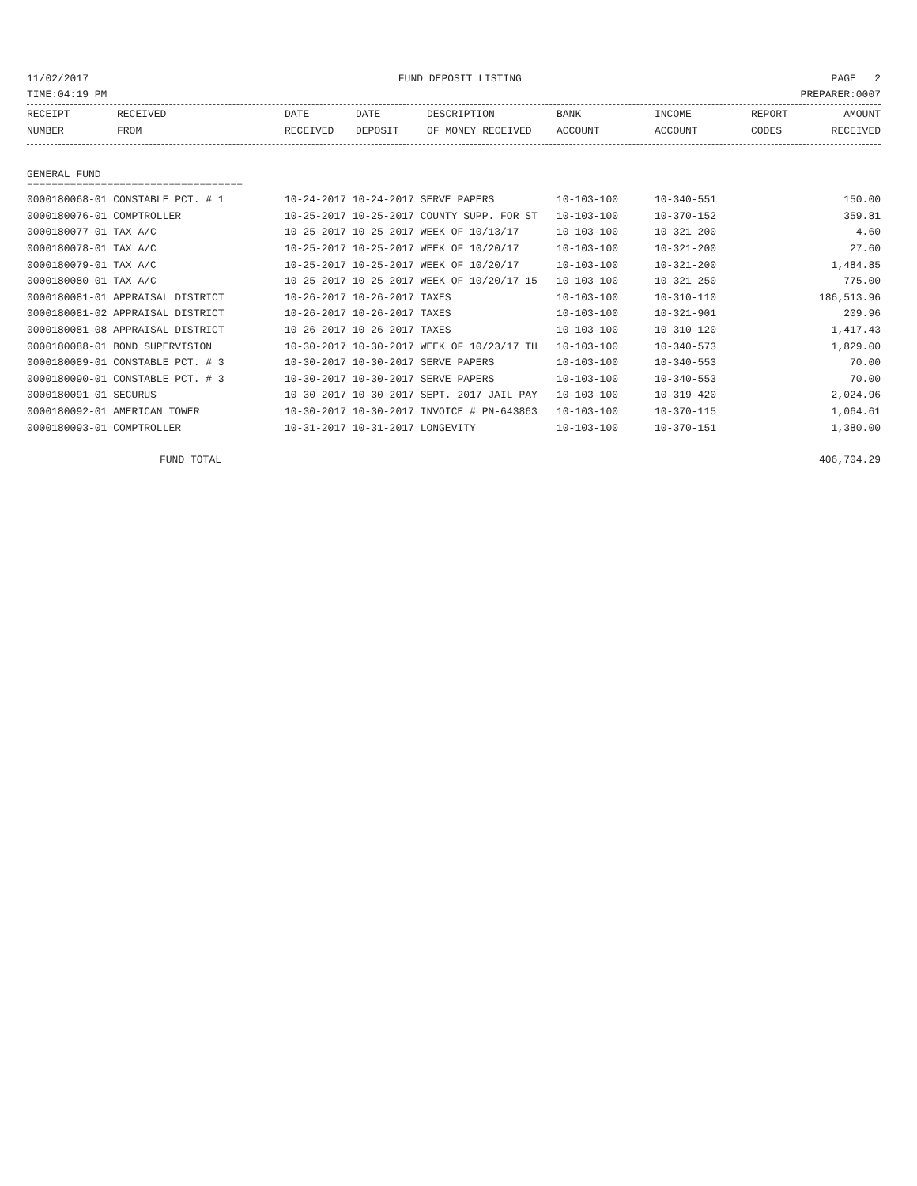11/02/2017 FUND DEPOSIT LISTING PAGE 2
TIME:04:19 PM PREPARER:0007
| RECEIPT NUMBER | RECEIVED FROM | DATE RECEIVED | DATE DEPOSIT | DESCRIPTION OF MONEY RECEIVED | BANK ACCOUNT | INCOME ACCOUNT | REPORT CODES | AMOUNT RECEIVED |
| --- | --- | --- | --- | --- | --- | --- | --- | --- |
GENERAL FUND
===================================
| 0000180068-01 CONSTABLE PCT. # 1 | 10-24-2017 10-24-2017 SERVE PAPERS | 10-103-100 | 10-340-551 | 150.00 |
| 0000180076-01 COMPTROLLER | 10-25-2017 10-25-2017 COUNTY SUPP. FOR ST | 10-103-100 | 10-370-152 | 359.81 |
| 0000180077-01 TAX A/C | 10-25-2017 10-25-2017 WEEK OF 10/13/17 | 10-103-100 | 10-321-200 | 4.60 |
| 0000180078-01 TAX A/C | 10-25-2017 10-25-2017 WEEK OF 10/20/17 | 10-103-100 | 10-321-200 | 27.60 |
| 0000180079-01 TAX A/C | 10-25-2017 10-25-2017 WEEK OF 10/20/17 | 10-103-100 | 10-321-200 | 1,484.85 |
| 0000180080-01 TAX A/C | 10-25-2017 10-25-2017 WEEK OF 10/20/17 15 | 10-103-100 | 10-321-250 | 775.00 |
| 0000180081-01 APPRAISAL DISTRICT | 10-26-2017 10-26-2017 TAXES | 10-103-100 | 10-310-110 | 186,513.96 |
| 0000180081-02 APPRAISAL DISTRICT | 10-26-2017 10-26-2017 TAXES | 10-103-100 | 10-321-901 | 209.96 |
| 0000180081-08 APPRAISAL DISTRICT | 10-26-2017 10-26-2017 TAXES | 10-103-100 | 10-310-120 | 1,417.43 |
| 0000180088-01 BOND SUPERVISION | 10-30-2017 10-30-2017 WEEK OF 10/23/17 TH | 10-103-100 | 10-340-573 | 1,829.00 |
| 0000180089-01 CONSTABLE PCT. # 3 | 10-30-2017 10-30-2017 SERVE PAPERS | 10-103-100 | 10-340-553 | 70.00 |
| 0000180090-01 CONSTABLE PCT. # 3 | 10-30-2017 10-30-2017 SERVE PAPERS | 10-103-100 | 10-340-553 | 70.00 |
| 0000180091-01 SECURUS | 10-30-2017 10-30-2017 SEPT. 2017 JAIL PAY | 10-103-100 | 10-319-420 | 2,024.96 |
| 0000180092-01 AMERICAN TOWER | 10-30-2017 10-30-2017 INVOICE # PN-643863 | 10-103-100 | 10-370-115 | 1,064.61 |
| 0000180093-01 COMPTROLLER | 10-31-2017 10-31-2017 LONGEVITY | 10-103-100 | 10-370-151 | 1,380.00 |
FUND TOTAL 406,704.29